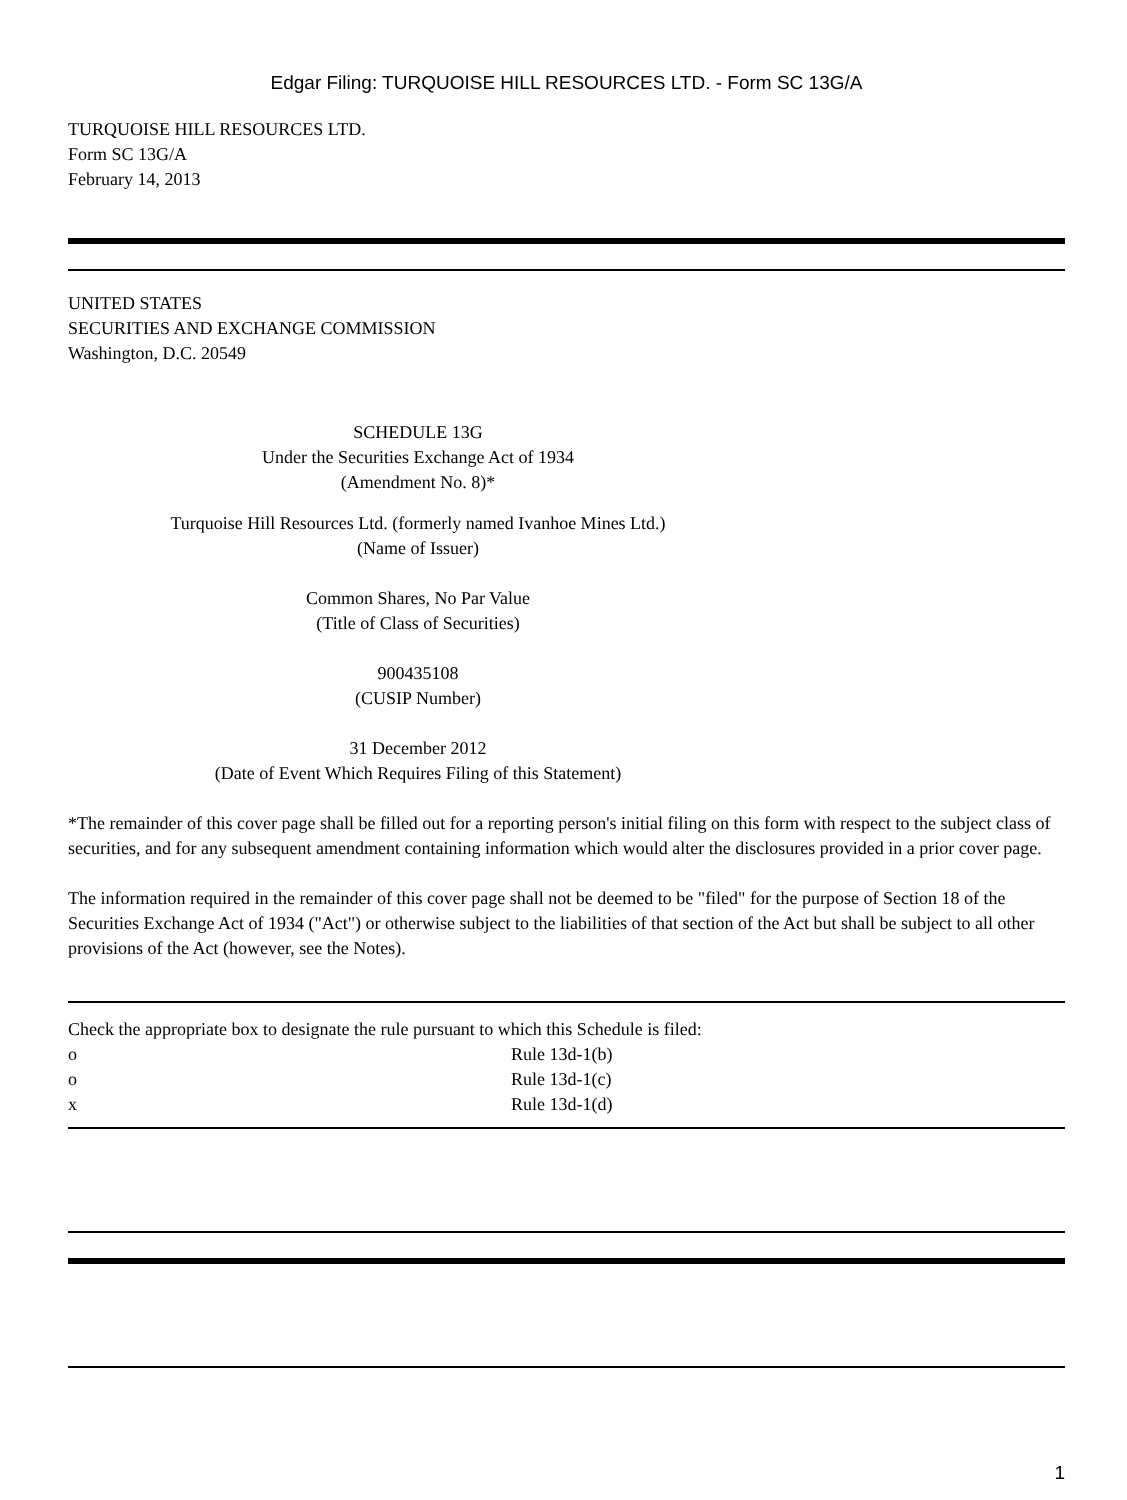Edgar Filing: TURQUOISE HILL RESOURCES LTD. - Form SC 13G/A
TURQUOISE HILL RESOURCES LTD.
Form SC 13G/A
February 14, 2013
UNITED STATES
SECURITIES AND EXCHANGE COMMISSION
Washington, D.C. 20549
SCHEDULE 13G
Under the Securities Exchange Act of 1934
(Amendment No. 8)*
Turquoise Hill Resources Ltd. (formerly named Ivanhoe Mines Ltd.)
(Name of Issuer)
Common Shares, No Par Value
(Title of Class of Securities)
900435108
(CUSIP Number)
31 December 2012
(Date of Event Which Requires Filing of this Statement)
*The remainder of this cover page shall be filled out for a reporting person's initial filing on this form with respect to the subject class of securities, and for any subsequent amendment containing information which would alter the disclosures provided in a prior cover page.
The information required in the remainder of this cover page shall not be deemed to be "filed" for the purpose of Section 18 of the Securities Exchange Act of 1934 ("Act") or otherwise subject to the liabilities of that section of the Act but shall be subject to all other provisions of the Act (however, see the Notes).
Check the appropriate box to designate the rule pursuant to which this Schedule is filed:
| o | Rule 13d-1(b) |
| o | Rule 13d-1(c) |
| x | Rule 13d-1(d) |
1